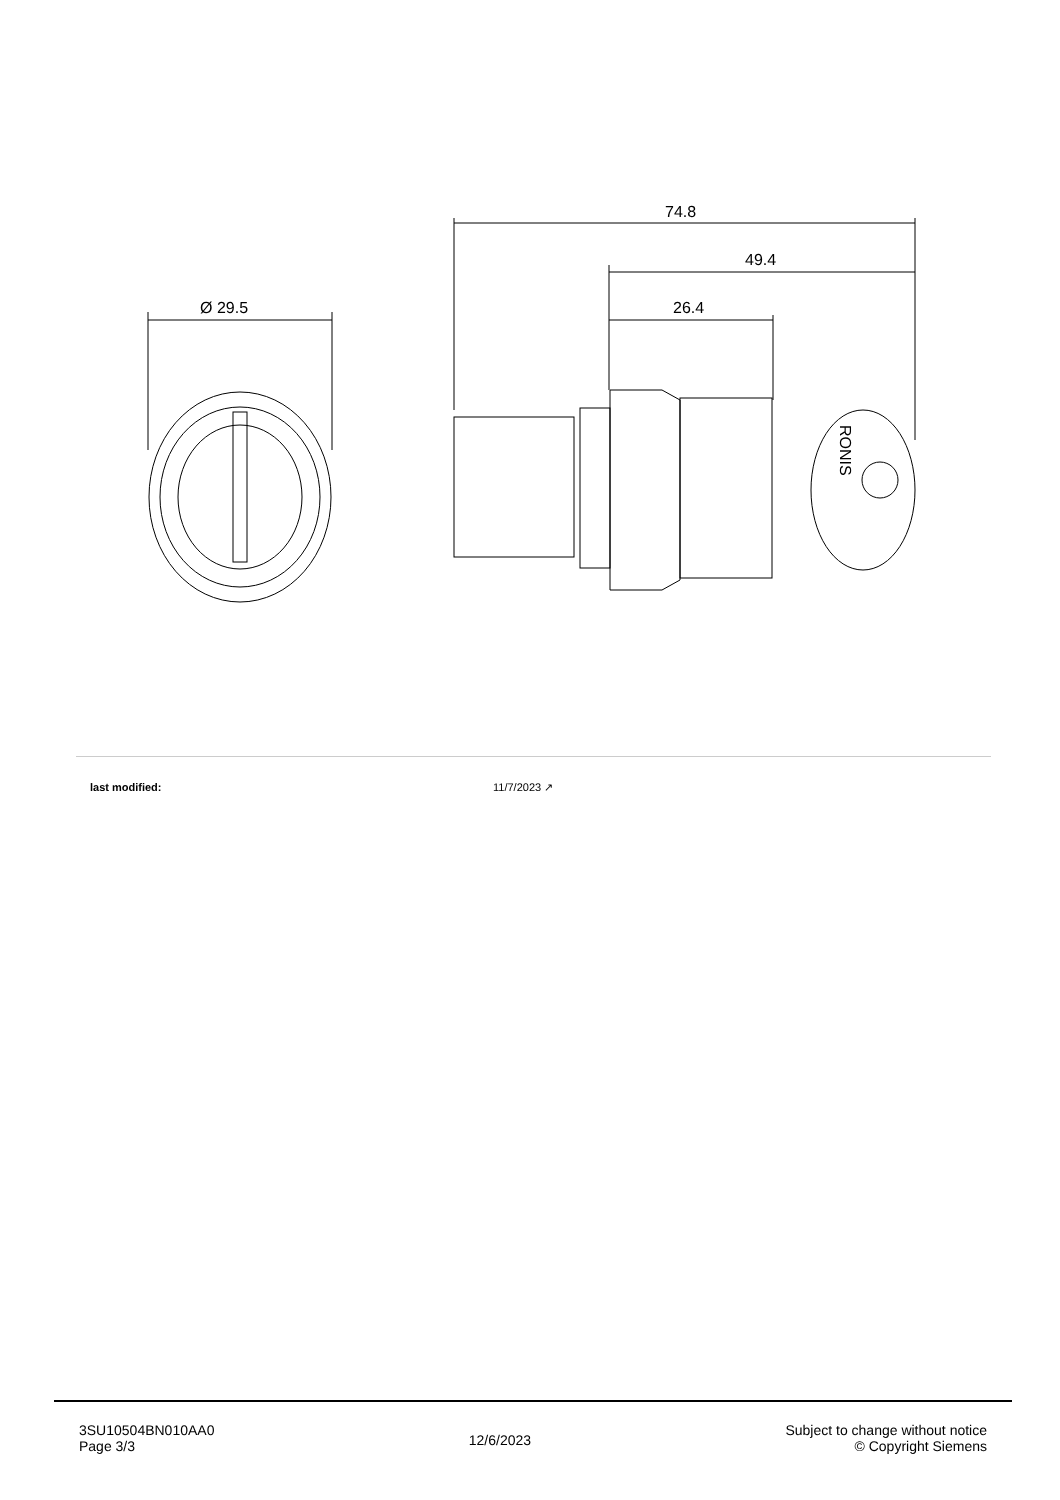Ø 29.5
74.8
49.4
26.4
RONIS
last modified: 11/7/2023 ↗
3SU10504BN010AA0
Page 3/3
12/6/2023
Subject to change without notice
© Copyright Siemens